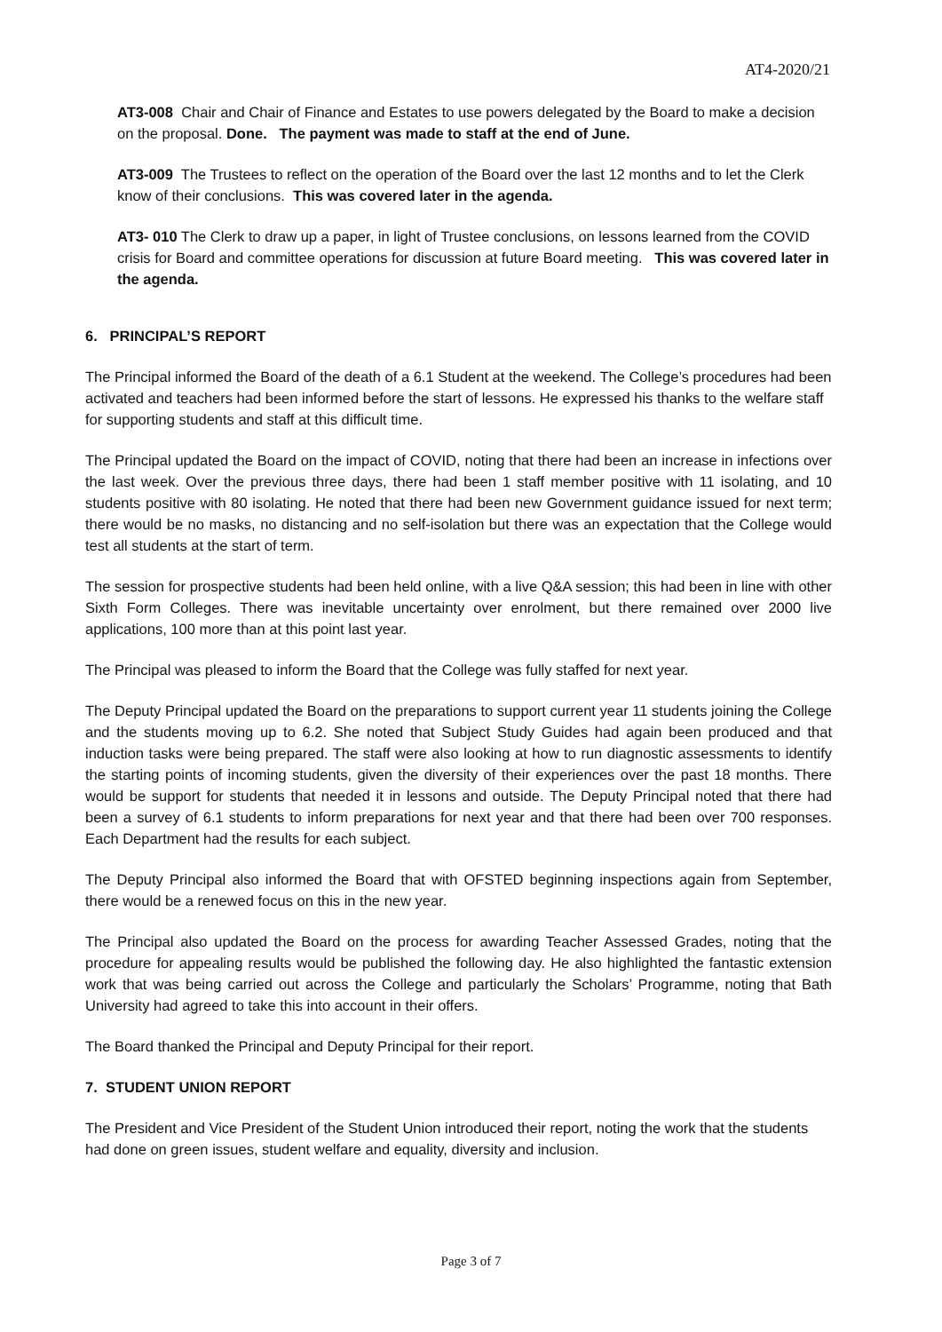AT4-2020/21
AT3-008 Chair and Chair of Finance and Estates to use powers delegated by the Board to make a decision on the proposal. Done. The payment was made to staff at the end of June.
AT3-009 The Trustees to reflect on the operation of the Board over the last 12 months and to let the Clerk know of their conclusions. This was covered later in the agenda.
AT3- 010 The Clerk to draw up a paper, in light of Trustee conclusions, on lessons learned from the COVID crisis for Board and committee operations for discussion at future Board meeting. This was covered later in the agenda.
6. PRINCIPAL’S REPORT
The Principal informed the Board of the death of a 6.1 Student at the weekend. The College’s procedures had been activated and teachers had been informed before the start of lessons. He expressed his thanks to the welfare staff for supporting students and staff at this difficult time.
The Principal updated the Board on the impact of COVID, noting that there had been an increase in infections over the last week. Over the previous three days, there had been 1 staff member positive with 11 isolating, and 10 students positive with 80 isolating. He noted that there had been new Government guidance issued for next term; there would be no masks, no distancing and no self-isolation but there was an expectation that the College would test all students at the start of term.
The session for prospective students had been held online, with a live Q&A session; this had been in line with other Sixth Form Colleges. There was inevitable uncertainty over enrolment, but there remained over 2000 live applications, 100 more than at this point last year.
The Principal was pleased to inform the Board that the College was fully staffed for next year.
The Deputy Principal updated the Board on the preparations to support current year 11 students joining the College and the students moving up to 6.2. She noted that Subject Study Guides had again been produced and that induction tasks were being prepared. The staff were also looking at how to run diagnostic assessments to identify the starting points of incoming students, given the diversity of their experiences over the past 18 months. There would be support for students that needed it in lessons and outside. The Deputy Principal noted that there had been a survey of 6.1 students to inform preparations for next year and that there had been over 700 responses. Each Department had the results for each subject.
The Deputy Principal also informed the Board that with OFSTED beginning inspections again from September, there would be a renewed focus on this in the new year.
The Principal also updated the Board on the process for awarding Teacher Assessed Grades, noting that the procedure for appealing results would be published the following day. He also highlighted the fantastic extension work that was being carried out across the College and particularly the Scholars’ Programme, noting that Bath University had agreed to take this into account in their offers.
The Board thanked the Principal and Deputy Principal for their report.
7. STUDENT UNION REPORT
The President and Vice President of the Student Union introduced their report, noting the work that the students had done on green issues, student welfare and equality, diversity and inclusion.
Page 3 of 7